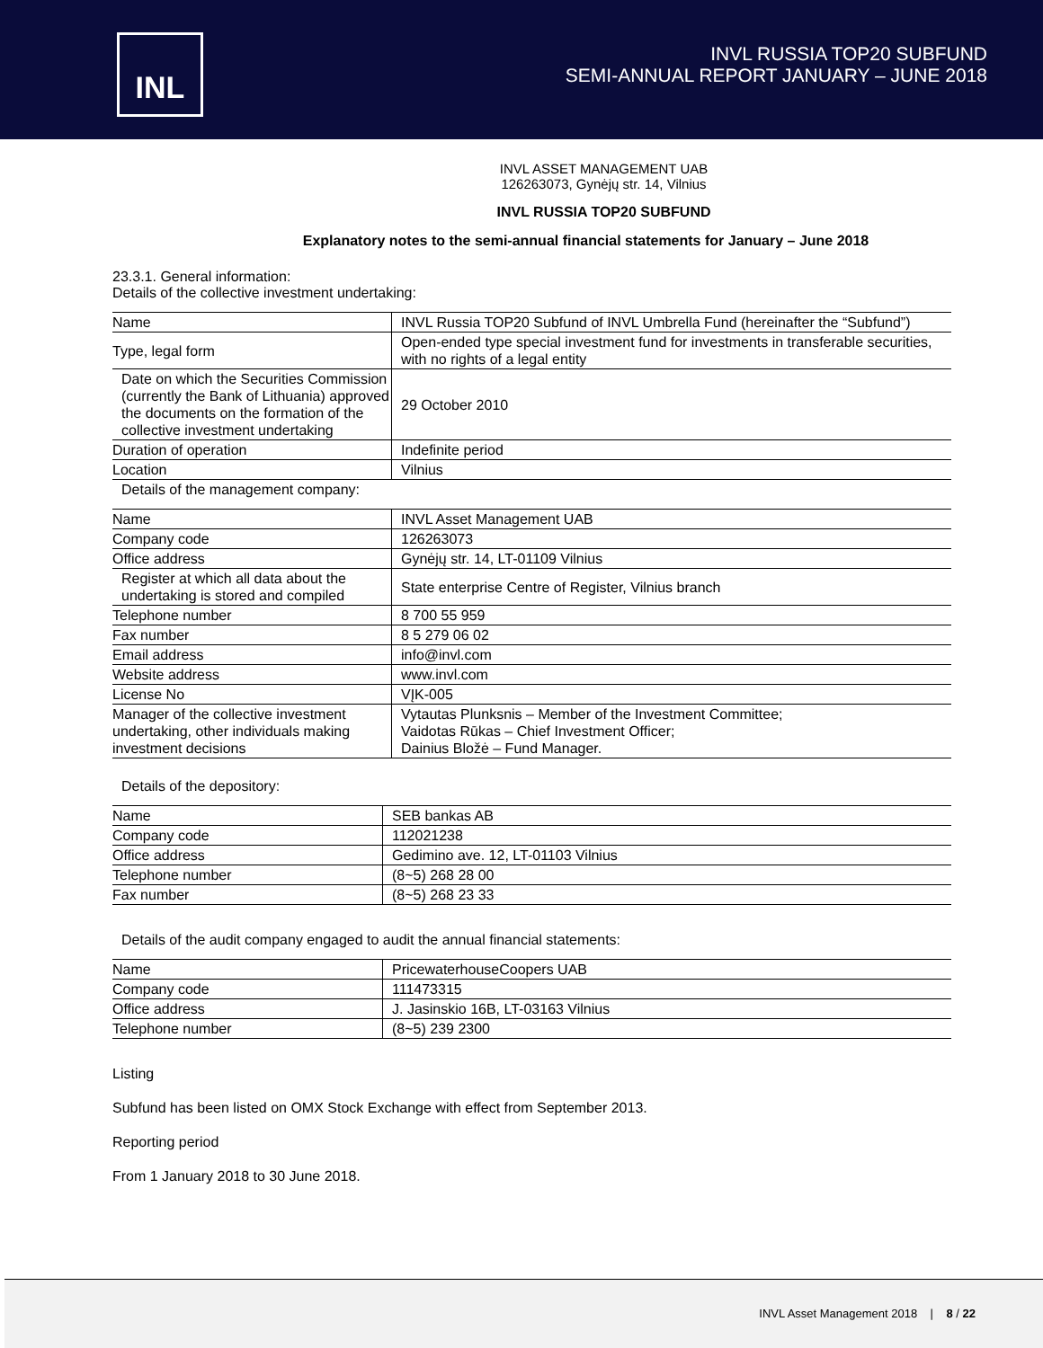INL
INVL RUSSIA TOP20 SUBFUND
SEMI-ANNUAL REPORT JANUARY – JUNE 2018
INVL ASSET MANAGEMENT UAB
126263073, Gynėjų str. 14, Vilnius
INVL RUSSIA TOP20 SUBFUND
Explanatory notes to the semi-annual financial statements for January – June 2018
23.3.1. General information:
Details of the collective investment undertaking:
| Name | INVL Russia TOP20 Subfund of INVL Umbrella Fund (hereinafter the “Subfund”) |
| Type, legal form | Open-ended type special investment fund for investments in transferable securities, with no rights of a legal entity |
| Date on which the Securities Commission (currently the Bank of Lithuania) approved the documents on the formation of the collective investment undertaking | 29 October 2010 |
| Duration of operation | Indefinite period |
| Location | Vilnius |
Details of the management company:
| Name | INVL Asset Management UAB |
| Company code | 126263073 |
| Office address | Gynėjų str. 14, LT-01109 Vilnius |
| Register at which all data about the undertaking is stored and compiled | State enterprise Centre of Register, Vilnius branch |
| Telephone number | 8 700 55 959 |
| Fax number | 8 5 279 06 02 |
| Email address | info@invl.com |
| Website address | www.invl.com |
| License No | VĮK-005 |
| Manager of the collective investment undertaking, other individuals making investment decisions | Vytautas Plunksnis – Member of the Investment Committee; Vaidotas Rūkas – Chief Investment Officer; Dainius Bložė – Fund Manager. |
Details of the depository:
| Name | SEB bankas AB |
| Company code | 112021238 |
| Office address | Gedimino ave. 12, LT-01103 Vilnius |
| Telephone number | (8~5) 268 28 00 |
| Fax number | (8~5) 268 23 33 |
Details of the audit company engaged to audit the annual financial statements:
| Name | PricewaterhouseCoopers UAB |
| Company code | 111473315 |
| Office address | J. Jasinskio 16B, LT-03163 Vilnius |
| Telephone number | (8~5) 239 2300 |
Listing
Subfund has been listed on OMX Stock Exchange with effect from September 2013.
Reporting period
From 1 January 2018 to 30 June 2018.
INVL Asset Management 2018 | 8 / 22